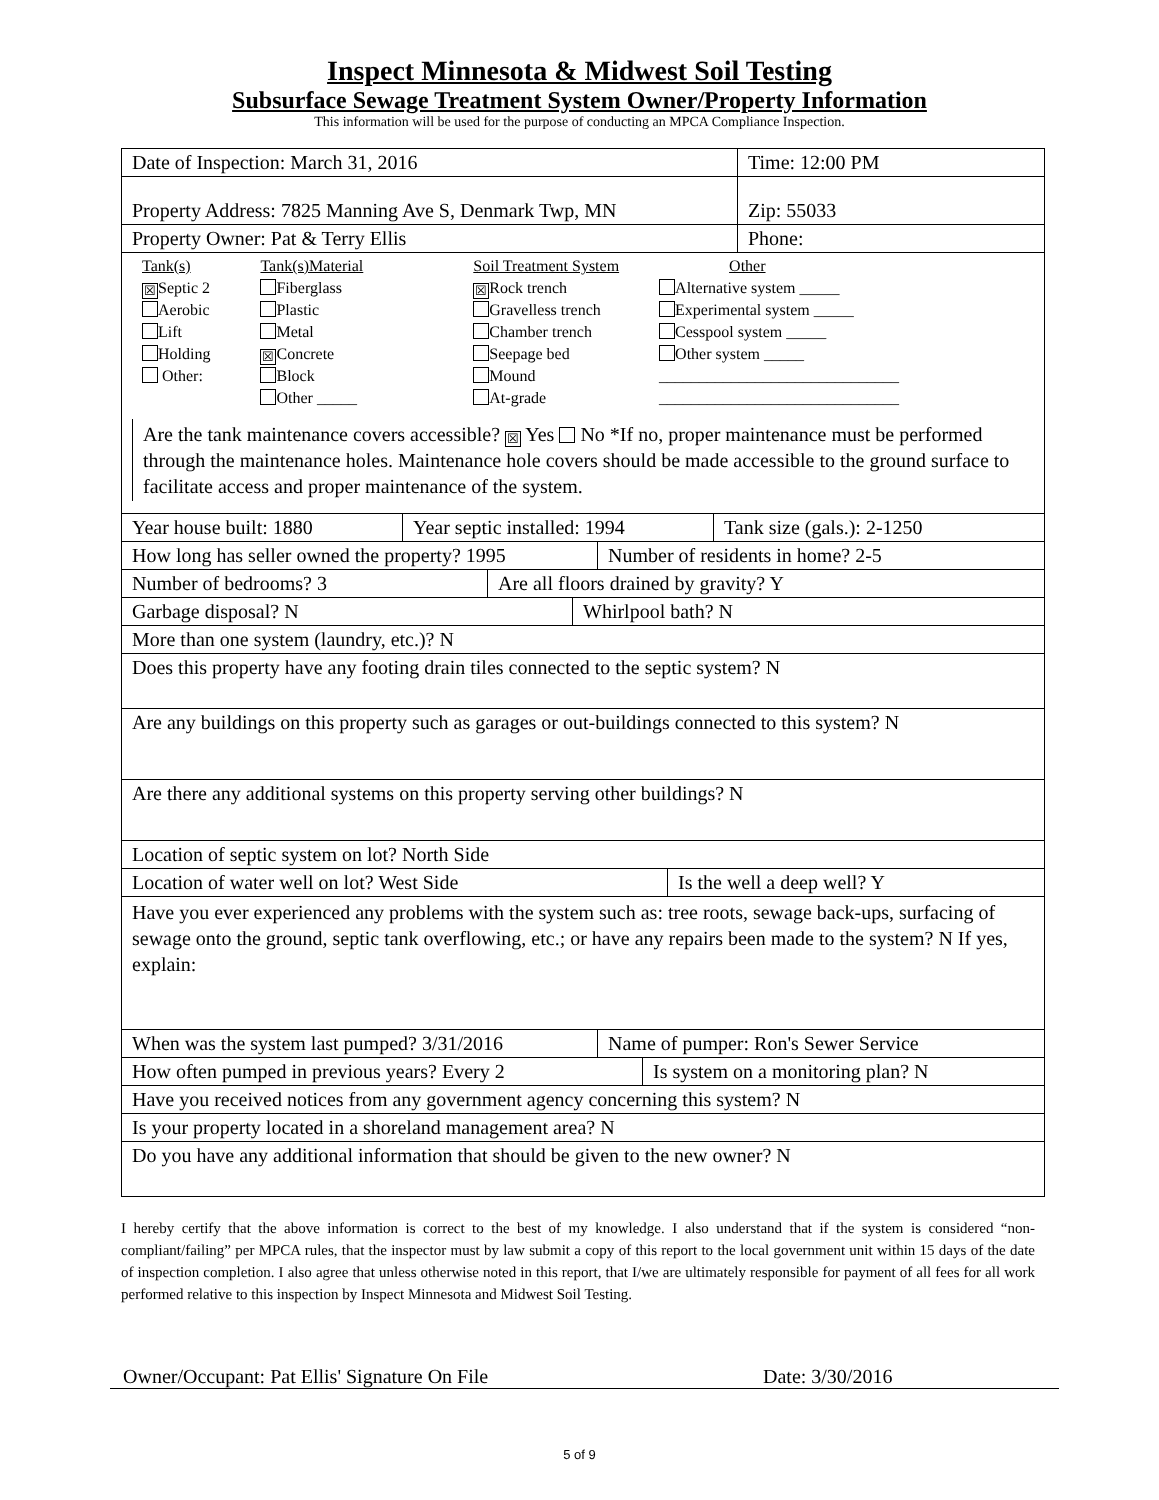Inspect Minnesota & Midwest Soil Testing
Subsurface Sewage Treatment System Owner/Property Information
This information will be used for the purpose of conducting an MPCA Compliance Inspection.
Date of Inspection: March 31, 2016 Time: 12:00 PM
Property Address: 7825 Manning Ave S, Denmark Twp, MN
Zip: 55033
Property Owner: Pat & Terry Ellis Phone:
Tank(s)
☒ Septic 2
Aerobic
Lift
Holding
Other:
Tank(s)Material
Fiberglass
Plastic
Metal
☒ Concrete
Block
Other _____
Soil Treatment System
☒ Rock trench
Gravelless trench
Chamber trench
Seepage bed
Mound
At-grade
Other
Alternative system _____
Experimental system _____
Cesspool system _____
Other system _____
______________________________
______________________________
Are the tank maintenance covers accessible? ☒ Yes No *If no, proper maintenance must be performed through the maintenance holes. Maintenance hole covers should be made accessible to the ground surface to facilitate access and proper maintenance of the system.
Year house built: 1880
Year septic installed: 1994
Tank size (gals.): 2-1250
How long has seller owned the property? 1995
Number of residents in home? 2-5
Number of bedrooms? 3 Are all floors drained by gravity? Y
Garbage disposal? N Whirlpool bath? N
More than one system (laundry, etc.)? N
Does this property have any footing drain tiles connected to the septic system? N
Are any buildings on this property such as garages or out-buildings connected to this system? N
Are there any additional systems on this property serving other buildings? N
Location of septic system on lot? North Side
Location of water well on lot? West Side Is the well a deep well? Y
Have you ever experienced any problems with the system such as: tree roots, sewage back-ups, surfacing of sewage onto the ground, septic tank overflowing, etc.; or have any repairs been made to the system? N If yes, explain:
When was the system last pumped? 3/31/2016
Name of pumper: Ron's Sewer Service
How often pumped in previous years? Every 2
Is system on a monitoring plan? N
Have you received notices from any government agency concerning this system? N
Is your property located in a shoreland management area? N
Do you have any additional information that should be given to the new owner? N
I hereby certify that the above information is correct to the best of my knowledge. I also understand that if the system is considered “non-compliant/failing” per MPCA rules, that the inspector must by law submit a copy of this report to the local government unit within 15 days of the date of inspection completion. I also agree that unless otherwise noted in this report, that I/we are ultimately responsible for payment of all fees for all work performed relative to this inspection by Inspect Minnesota and Midwest Soil Testing.
Owner/Occupant: Pat Ellis' Signature On File Date: 3/30/2016
5 of 9